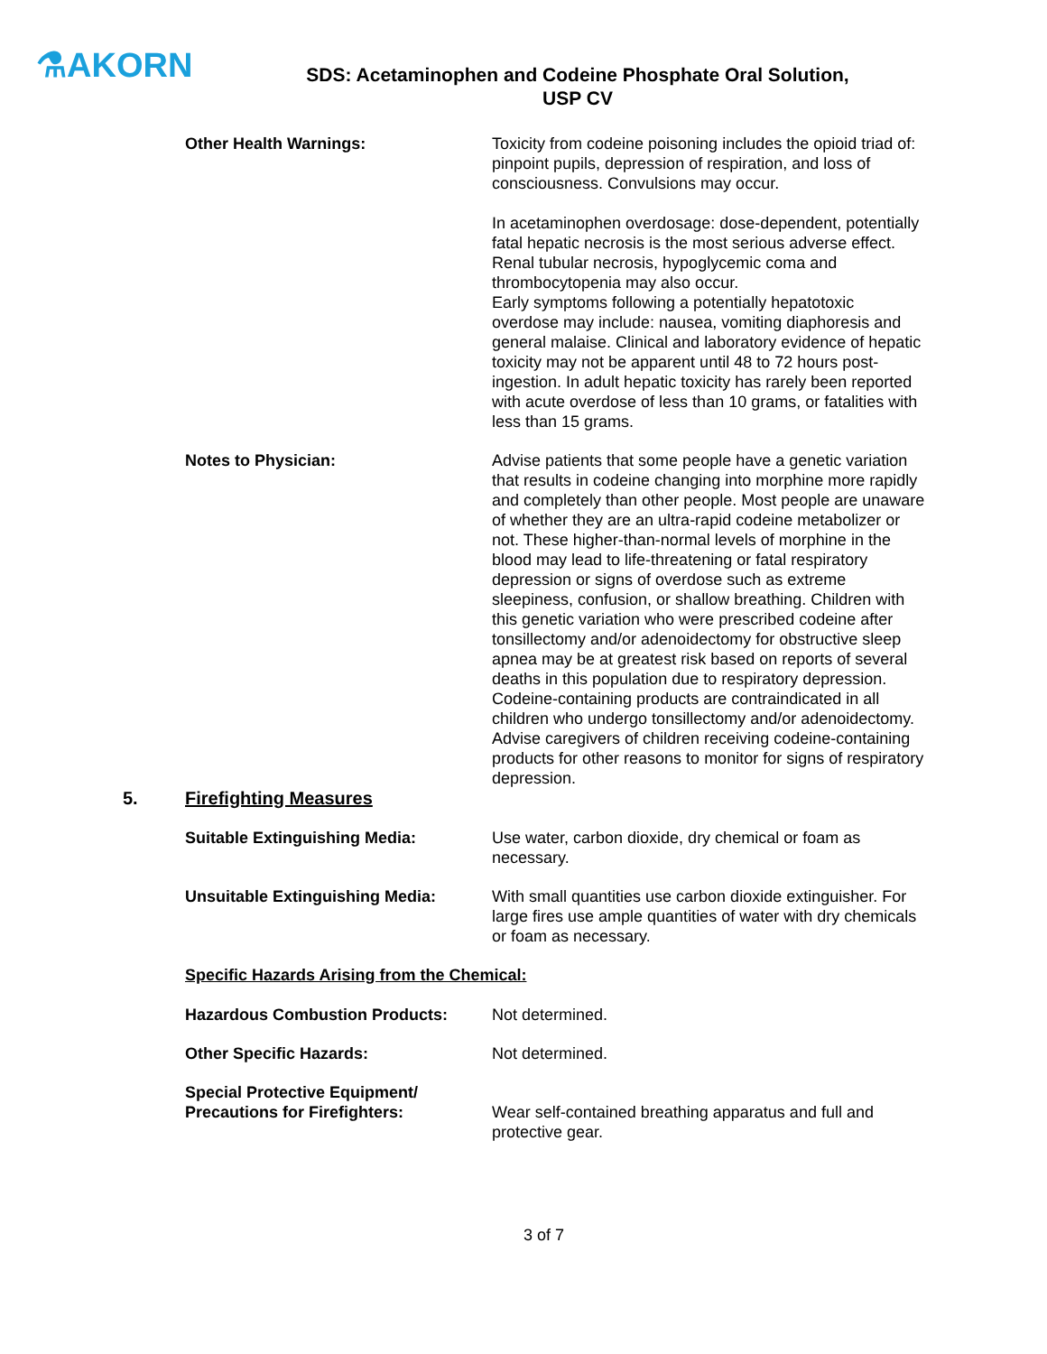⚗AKORN
SDS: Acetaminophen and Codeine Phosphate Oral Solution,
USP CV
Other Health Warnings: Toxicity from codeine poisoning includes the opioid triad of: pinpoint pupils, depression of respiration, and loss of consciousness. Convulsions may occur.
In acetaminophen overdosage: dose-dependent, potentially fatal hepatic necrosis is the most serious adverse effect. Renal tubular necrosis, hypoglycemic coma and thrombocytopenia may also occur.
Early symptoms following a potentially hepatotoxic overdose may include: nausea, vomiting diaphoresis and general malaise. Clinical and laboratory evidence of hepatic toxicity may not be apparent until 48 to 72 hours post-ingestion. In adult hepatic toxicity has rarely been reported with acute overdose of less than 10 grams, or fatalities with less than 15 grams.
Notes to Physician: Advise patients that some people have a genetic variation that results in codeine changing into morphine more rapidly and completely than other people. Most people are unaware of whether they are an ultra-rapid codeine metabolizer or not. These higher-than-normal levels of morphine in the blood may lead to life-threatening or fatal respiratory depression or signs of overdose such as extreme sleepiness, confusion, or shallow breathing. Children with this genetic variation who were prescribed codeine after tonsillectomy and/or adenoidectomy for obstructive sleep apnea may be at greatest risk based on reports of several deaths in this population due to respiratory depression. Codeine-containing products are contraindicated in all children who undergo tonsillectomy and/or adenoidectomy. Advise caregivers of children receiving codeine-containing products for other reasons to monitor for signs of respiratory depression.
5. Firefighting Measures
Suitable Extinguishing Media: Use water, carbon dioxide, dry chemical or foam as necessary.
Unsuitable Extinguishing Media: With small quantities use carbon dioxide extinguisher. For large fires use ample quantities of water with dry chemicals or foam as necessary.
Specific Hazards Arising from the Chemical:
Hazardous Combustion Products: Not determined.
Other Specific Hazards: Not determined.
Special Protective Equipment/
Precautions for Firefighters:
Wear self-contained breathing apparatus and full and protective gear.
3 of 7